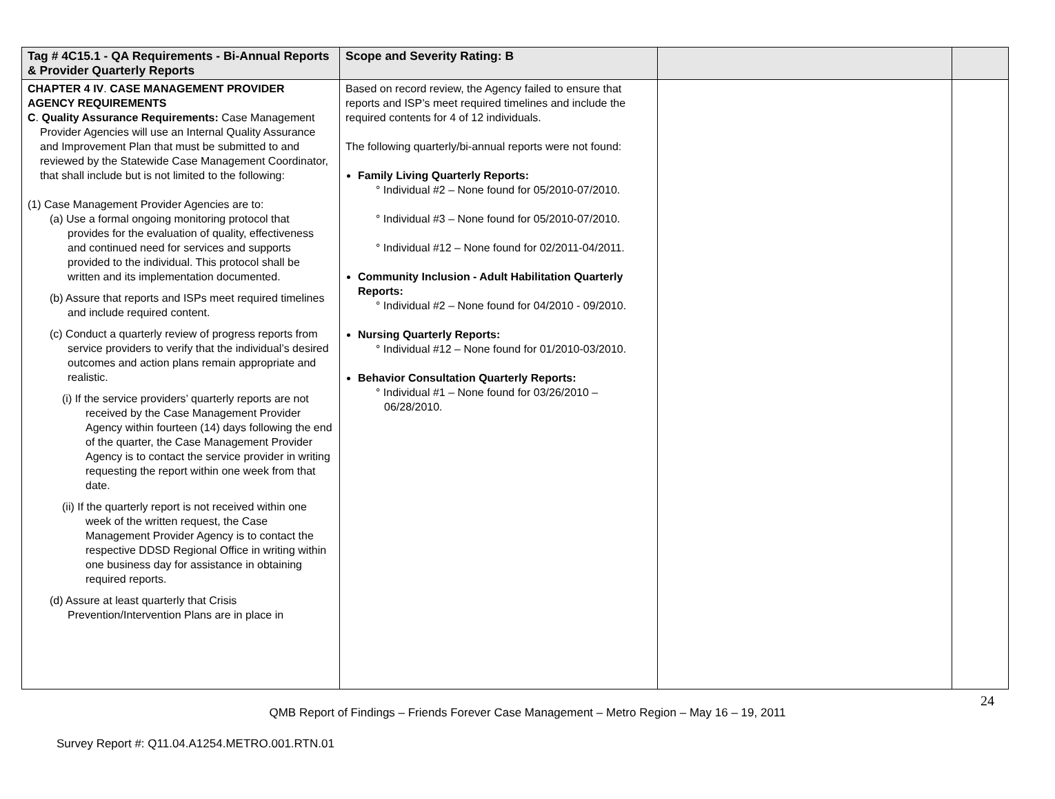| Tag # 4C15.1 - QA Requirements - Bi-Annual Reports & Provider Quarterly Reports | Scope and Severity Rating: B | | |
| --- | --- | --- | --- |
| CHAPTER 4 IV . CASE MANAGEMENT PROVIDER AGENCY REQUIREMENTS C . Quality Assurance Requirements: Case Management Provider Agencies will use an Internal Quality Assurance and Improvement Plan that must be submitted to and reviewed by the Statewide Case Management Coordinator, that shall include but is not limited to the following: (1) Case Management Provider Agencies are to: (a) Use a formal ongoing monitoring protocol that provides for the evaluation of quality, effectiveness and continued need for services and supports provided to the individual. This protocol shall be written and its implementation documented. (b) Assure that reports and ISPs meet required timelines and include required content. (c) Conduct a quarterly review of progress reports from service providers to verify that the individual’s desired outcomes and action plans remain appropriate and realistic. (i) If the service providers’ quarterly reports are not received by the Case Management Provider Agency within fourteen (14) days following the end of the quarter, the Case Management Provider Agency is to contact the service provider in writing requesting the report within one week from that date. (ii) If the quarterly report is not received within one week of the written request, the Case Management Provider Agency is to contact the respective DDSD Regional Office in writing within one business day for assistance in obtaining required reports. (d) Assure at least quarterly that Crisis Prevention/Intervention Plans are in place in | Based on record review, the Agency failed to ensure that reports and ISP’s meet required timelines and include the required contents for 4 of 12 individuals. The following quarterly/bi-annual reports were not found: Family Living Quarterly Reports: ° Individual #2 – None found for 05/2010-07/2010. ° Individual #3 – None found for 05/2010-07/2010. ° Individual #12 – None found for 02/2011-04/2011. Community Inclusion - Adult Habilitation Quarterly Reports: ° Individual #2 – None found for 04/2010 - 09/2010. Nursing Quarterly Reports: ° Individual #12 – None found for 01/2010-03/2010. Behavior Consultation Quarterly Reports: ° Individual #1 – None found for 03/26/2010 – 06/28/2010. | | |
24
QMB Report of Findings – Friends Forever Case Management – Metro Region – May 16 – 19, 2011
Survey Report #: Q11.04.A1254.METRO.001.RTN.01